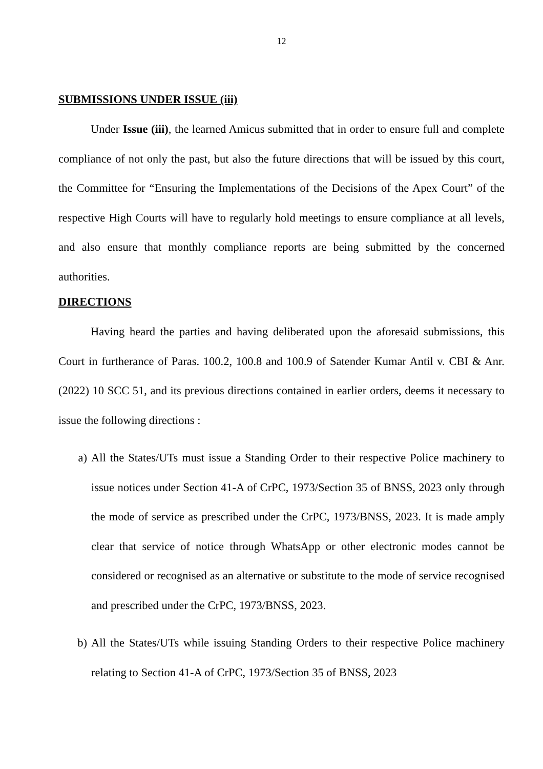12
SUBMISSIONS UNDER ISSUE (iii)
Under Issue (iii), the learned Amicus submitted that in order to ensure full and complete compliance of not only the past, but also the future directions that will be issued by this court, the Committee for “Ensuring the Implementations of the Decisions of the Apex Court” of the respective High Courts will have to regularly hold meetings to ensure compliance at all levels, and also ensure that monthly compliance reports are being submitted by the concerned authorities.
DIRECTIONS
Having heard the parties and having deliberated upon the aforesaid submissions, this Court in furtherance of Paras. 100.2, 100.8 and 100.9 of Satender Kumar Antil v. CBI & Anr. (2022) 10 SCC 51, and its previous directions contained in earlier orders, deems it necessary to issue the following directions :
a) All the States/UTs must issue a Standing Order to their respective Police machinery to issue notices under Section 41-A of CrPC, 1973/Section 35 of BNSS, 2023 only through the mode of service as prescribed under the CrPC, 1973/BNSS, 2023. It is made amply clear that service of notice through WhatsApp or other electronic modes cannot be considered or recognised as an alternative or substitute to the mode of service recognised and prescribed under the CrPC, 1973/BNSS, 2023.
b) All the States/UTs while issuing Standing Orders to their respective Police machinery relating to Section 41-A of CrPC, 1973/Section 35 of BNSS, 2023